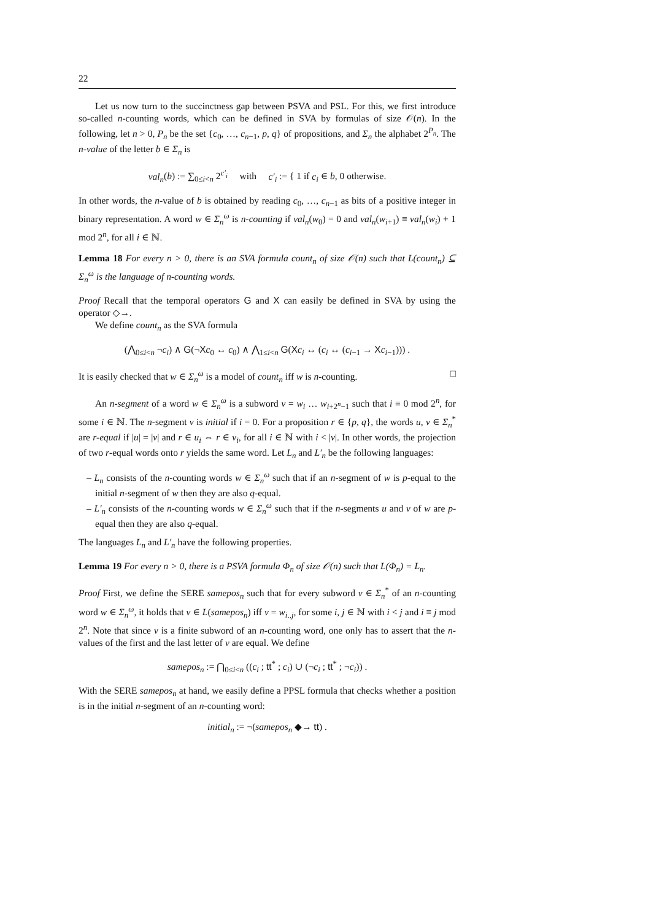22
Let us now turn to the succinctness gap between PSVA and PSL. For this, we first introduce so-called n-counting words, which can be defined in SVA by formulas of size 𝒪(n). In the following, let n > 0, P<sub>n</sub> be the set {c<sub>0</sub>, …, c<sub>n−1</sub>, p, q} of propositions, and Σ<sub>n</sub> the alphabet 2<sup>P<sub>n</sub></sup>. The n-value of the letter b ∈ Σ<sub>n</sub> is
val<sub>n</sub>(b) := ∑<sub>0≤i<n</sub> 2<sup>c′<sub>i</sub></sup> with c′<sub>i</sub> := { 1 if c<sub>i</sub> ∈ b, 0 otherwise.
In other words, the n-value of b is obtained by reading c<sub>0</sub>, …, c<sub>n−1</sub> as bits of a positive integer in binary representation. A word w ∈ Σ<sub>n</sub><sup>ω</sup> is n-counting if val<sub>n</sub>(w<sub>0</sub>) = 0 and val<sub>n</sub>(w<sub>i+1</sub>) ≡ val<sub>n</sub>(w<sub>i</sub>) + 1 mod 2<sup>n</sup>, for all i ∈ ℕ.
Lemma 18 For every n > 0, there is an SVA formula count<sub>n</sub> of size 𝒪(n) such that L(count<sub>n</sub>) ⊆ Σ<sub>n</sub><sup>ω</sup> is the language of n-counting words.
Proof Recall that the temporal operators G and X can easily be defined in SVA by using the operator ◇→.
We define count<sub>n</sub> as the SVA formula
(⋀<sub>0≤i<n</sub> ¬c<sub>i</sub>) ∧ G(¬Xc<sub>0</sub> ↔ c<sub>0</sub>) ∧ ⋀<sub>1≤i<n</sub> G(Xc<sub>i</sub> ↔ (c<sub>i</sub> ↔ (c<sub>i−1</sub> → Xc<sub>i−1</sub>))) .
It is easily checked that w ∈ Σ<sub>n</sub><sup>ω</sup> is a model of count<sub>n</sub> iff w is n-counting. □
An n-segment of a word w ∈ Σ<sub>n</sub><sup>ω</sup> is a subword v = w<sub>i</sub> … w<sub>i+2<sup>n</sup>−1</sub> such that i ≡ 0 mod 2<sup>n</sup>, for some i ∈ ℕ. The n-segment v is initial if i = 0. For a proposition r ∈ {p, q}, the words u, v ∈ Σ<sub>n</sub><sup>*</sup> are r-equal if |u| = |v| and r ∈ u<sub>i</sub> ⇔ r ∈ v<sub>i</sub>, for all i ∈ ℕ with i < |v|. In other words, the projection of two r-equal words onto r yields the same word. Let L<sub>n</sub> and L′<sub>n</sub> be the following languages:
– L<sub>n</sub> consists of the n-counting words w ∈ Σ<sub>n</sub><sup>ω</sup> such that if an n-segment of w is p-equal to the initial n-segment of w then they are also q-equal.
– L′<sub>n</sub> consists of the n-counting words w ∈ Σ<sub>n</sub><sup>ω</sup> such that if the n-segments u and v of w are p-equal then they are also q-equal.
The languages L<sub>n</sub> and L′<sub>n</sub> have the following properties.
Lemma 19 For every n > 0, there is a PSVA formula Φ<sub>n</sub> of size 𝒪(n) such that L(Φ<sub>n</sub>) = L<sub>n</sub>.
Proof First, we define the SERE samepos<sub>n</sub> such that for every subword v ∈ Σ<sub>n</sub><sup>*</sup> of an n-counting word w ∈ Σ<sub>n</sub><sup>ω</sup>, it holds that v ∈ L(samepos<sub>n</sub>) iff v = w<sub>i..j</sub>, for some i, j ∈ ℕ with i < j and i ≡ j mod 2<sup>n</sup>. Note that since v is a finite subword of an n-counting word, one only has to assert that the n-values of the first and the last letter of v are equal. We define
samepos<sub>n</sub> := ⋂<sub>0≤i<n</sub> ((c<sub>i</sub> ; tt<sup>*</sup> ; c<sub>i</sub>) ∪ (¬c<sub>i</sub> ; tt<sup>*</sup> ; ¬c<sub>i</sub>)) .
With the SERE samepos<sub>n</sub> at hand, we easily define a PPSL formula that checks whether a position is in the initial n-segment of an n-counting word:
initial<sub>n</sub> := ¬(samepos<sub>n</sub> ◆→ tt) .